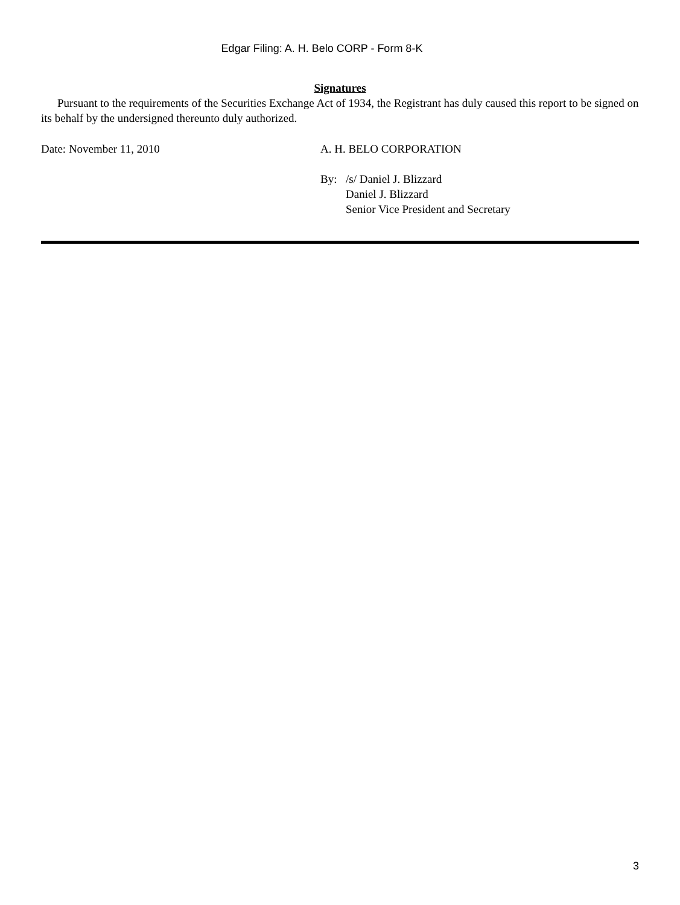Edgar Filing: A. H. Belo CORP - Form 8-K
Signatures
Pursuant to the requirements of the Securities Exchange Act of 1934, the Registrant has duly caused this report to be signed on its behalf by the undersigned thereunto duly authorized.
Date: November 11, 2010 A. H. BELO CORPORATION
By: /s/ Daniel J. Blizzard
Daniel J. Blizzard
Senior Vice President and Secretary
3